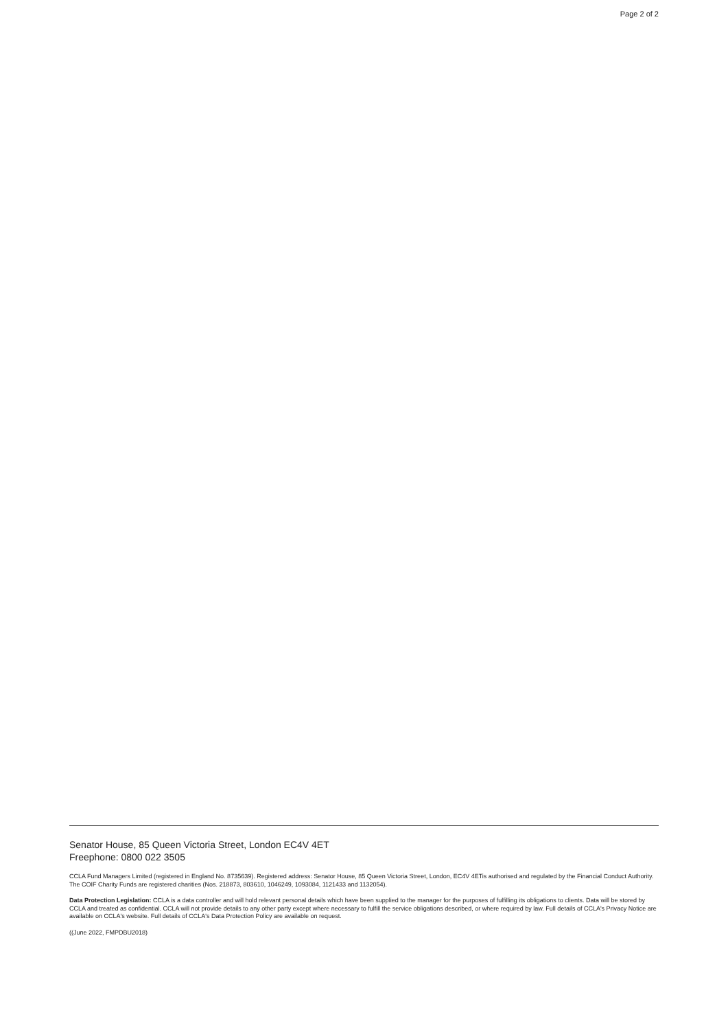Page 2 of 2
Senator House, 85 Queen Victoria Street, London EC4V 4ET
Freephone: 0800 022 3505
CCLA Fund Managers Limited (registered in England No. 8735639). Registered address: Senator House, 85 Queen Victoria Street, London, EC4V 4ETis authorised and regulated by the Financial Conduct Authority. The COIF Charity Funds are registered charities (Nos. 218873, 803610, 1046249, 1093084, 1121433 and 1132054).
Data Protection Legislation: CCLA is a data controller and will hold relevant personal details which have been supplied to the manager for the purposes of fulfilling its obligations to clients. Data will be stored by CCLA and treated as confidential. CCLA will not provide details to any other party except where necessary to fulfill the service obligations described, or where required by law. Full details of CCLA's Privacy Notice are available on CCLA's website. Full details of CCLA's Data Protection Policy are available on request.
((June 2022, FMPDBU2018)